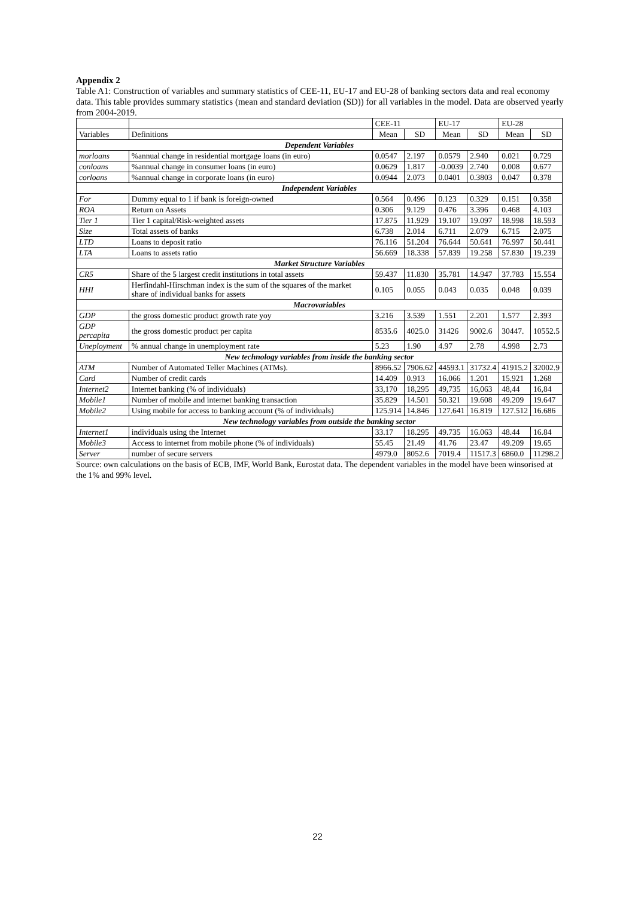Appendix 2
Table A1: Construction of variables and summary statistics of CEE-11, EU-17 and EU-28 of banking sectors data and real economy data. This table provides summary statistics (mean and standard deviation (SD)) for all variables in the model. Data are observed yearly from 2004-2019.
| | | CEE-11 | | EU-17 | | EU-28 | |
| --- | --- | --- | --- | --- | --- | --- | --- |
| Variables | Definitions | Mean | SD | Mean | SD | Mean | SD |
| Dependent Variables | | | | | | | |
| morloans | %annual change in residential mortgage loans (in euro) | 0.0547 | 2.197 | 0.0579 | 2.940 | 0.021 | 0.729 |
| conloans | %annual change in consumer loans (in euro) | 0.0629 | 1.817 | -0.0039 | 2.740 | 0.008 | 0.677 |
| corloans | %annual change in corporate loans (in euro) | 0.0944 | 2.073 | 0.0401 | 0.3803 | 0.047 | 0.378 |
| Independent Variables | | | | | | | |
| For | Dummy equal to 1 if bank is foreign-owned | 0.564 | 0.496 | 0.123 | 0.329 | 0.151 | 0.358 |
| ROA | Return on Assets | 0.306 | 9.129 | 0.476 | 3.396 | 0.468 | 4.103 |
| Tier 1 | Tier 1 capital/Risk-weighted assets | 17.875 | 11.929 | 19.107 | 19.097 | 18.998 | 18.593 |
| Size | Total assets of banks | 6.738 | 2.014 | 6.711 | 2.079 | 6.715 | 2.075 |
| LTD | Loans to deposit ratio | 76.116 | 51.204 | 76.644 | 50.641 | 76.997 | 50.441 |
| LTA | Loans to assets ratio | 56.669 | 18.338 | 57.839 | 19.258 | 57.830 | 19.239 |
| Market Structure Variables | | | | | | | |
| CR5 | Share of the 5 largest credit institutions in total assets | 59.437 | 11.830 | 35.781 | 14.947 | 37.783 | 15.554 |
| HHI | Herfindahl-Hirschman index is the sum of the squares of the market share of individual banks for assets | 0.105 | 0.055 | 0.043 | 0.035 | 0.048 | 0.039 |
| Macrovariables | | | | | | | |
| GDP | the gross domestic product growth rate yoy | 3.216 | 3.539 | 1.551 | 2.201 | 1.577 | 2.393 |
| GDP percapita | the gross domestic product per capita | 8535.6 | 4025.0 | 31426 | 9002.6 | 30447. | 10552.5 |
| Uneployment | % annual change in unemployment rate | 5.23 | 1.90 | 4.97 | 2.78 | 4.998 | 2.73 |
| New technology variables from inside the banking sector | | | | | | | |
| ATM | Number of Automated Teller Machines (ATMs). | 8966.52 | 7906.62 | 44593.1 | 31732.4 | 41915.2 | 32002.9 |
| Card | Number of credit cards | 14.409 | 0.913 | 16.066 | 1.201 | 15.921 | 1.268 |
| Internet2 | Internet banking (% of individuals) | 33,170 | 18,295 | 49,735 | 16,063 | 48,44 | 16,84 |
| Mobile1 | Number of mobile and internet banking transaction | 35.829 | 14.501 | 50.321 | 19.608 | 49.209 | 19.647 |
| Mobile2 | Using mobile for access to banking account (% of individuals) | 125.914 | 14.846 | 127.641 | 16.819 | 127.512 | 16.686 |
| New technology variables from outside the banking sector | | | | | | | |
| Internet1 | individuals using the Internet | 33.17 | 18.295 | 49.735 | 16.063 | 48.44 | 16.84 |
| Mobile3 | Access to internet from mobile phone (% of individuals) | 55.45 | 21.49 | 41.76 | 23.47 | 49.209 | 19.65 |
| Server | number of secure servers | 4979.0 | 8052.6 | 7019.4 | 11517.3 | 6860.0 | 11298.2 |
Source: own calculations on the basis of ECB, IMF, World Bank, Eurostat data. The dependent variables in the model have been winsorised at the 1% and 99% level.
22